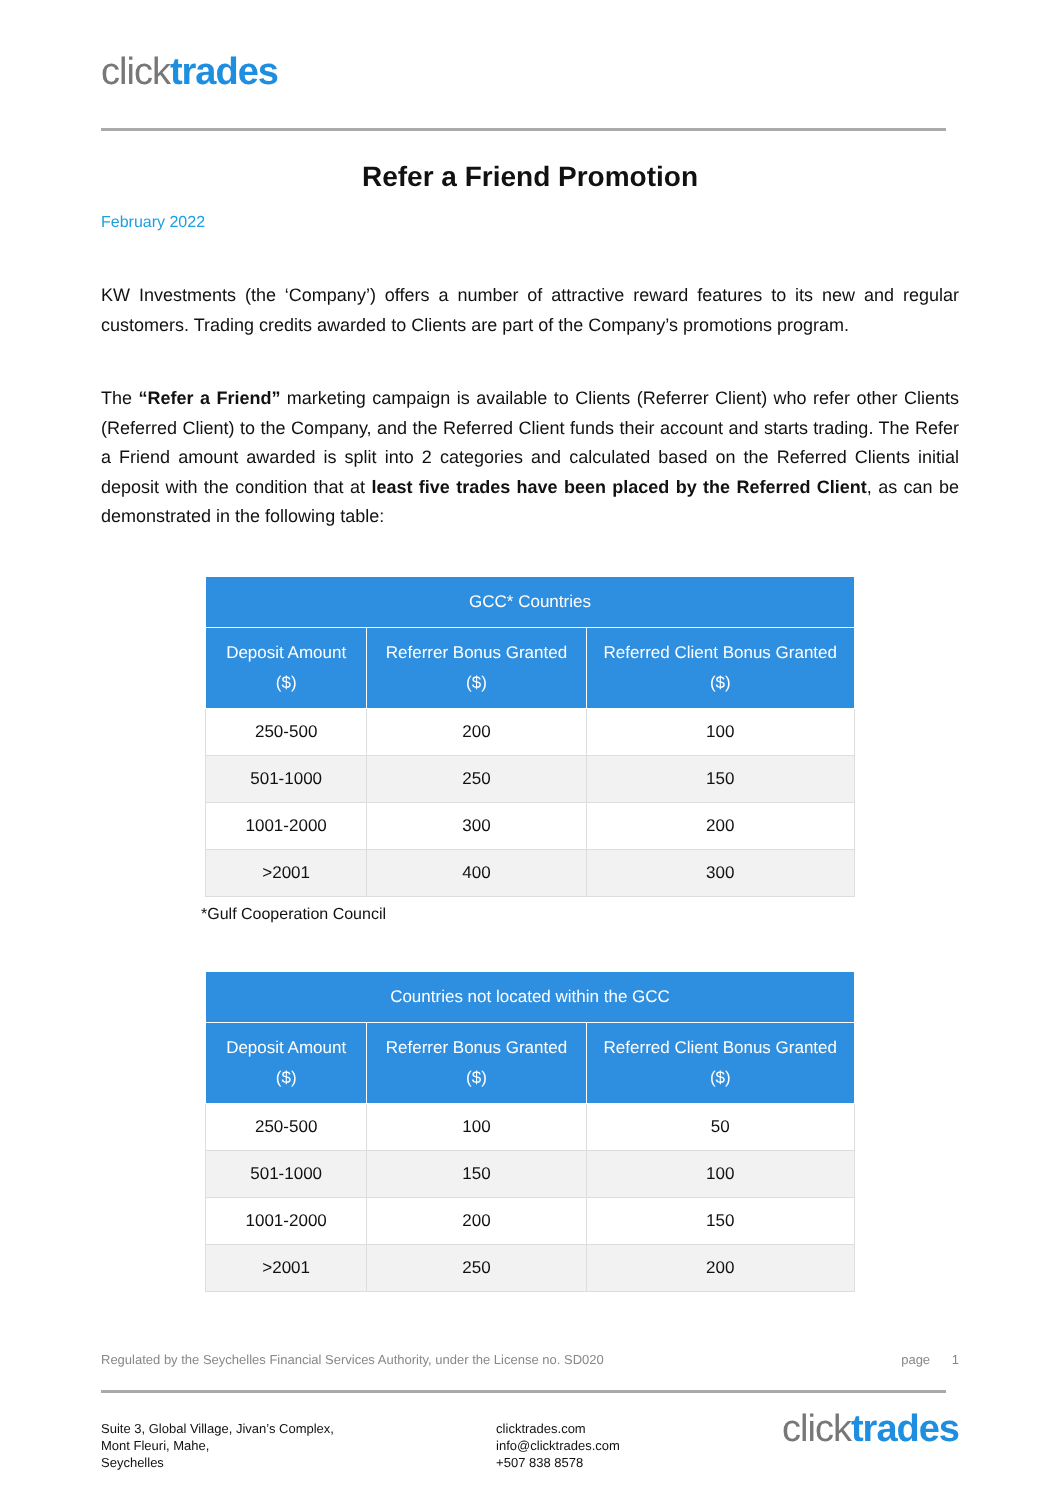clicktrades
Refer a Friend Promotion
February 2022
KW Investments (the ‘Company’) offers a number of attractive reward features to its new and regular customers. Trading credits awarded to Clients are part of the Company’s promotions program.
The “Refer a Friend” marketing campaign is available to Clients (Referrer Client) who refer other Clients (Referred Client) to the Company, and the Referred Client funds their account and starts trading. The Refer a Friend amount awarded is split into 2 categories and calculated based on the Referred Clients initial deposit with the condition that at least five trades have been placed by the Referred Client, as can be demonstrated in the following table:
| GCC* Countries | | |
| --- | --- | --- |
| Deposit Amount ($) | Referrer Bonus Granted ($) | Referred Client Bonus Granted ($) |
| 250-500 | 200 | 100 |
| 501-1000 | 250 | 150 |
| 1001-2000 | 300 | 200 |
| >2001 | 400 | 300 |
*Gulf Cooperation Council
| Countries not located within the GCC | | |
| --- | --- | --- |
| Deposit Amount ($) | Referrer Bonus Granted ($) | Referred Client Bonus Granted ($) |
| 250-500 | 100 | 50 |
| 501-1000 | 150 | 100 |
| 1001-2000 | 200 | 150 |
| >2001 | 250 | 200 |
Regulated by the Seychelles Financial Services Authority, under the License no. SD020 page 1
Suite 3, Global Village, Jivan’s Complex,
Mont Fleuri, Mahe,
Seychelles
clicktrades.com
info@clicktrades.com
+507 838 8578
clicktrades